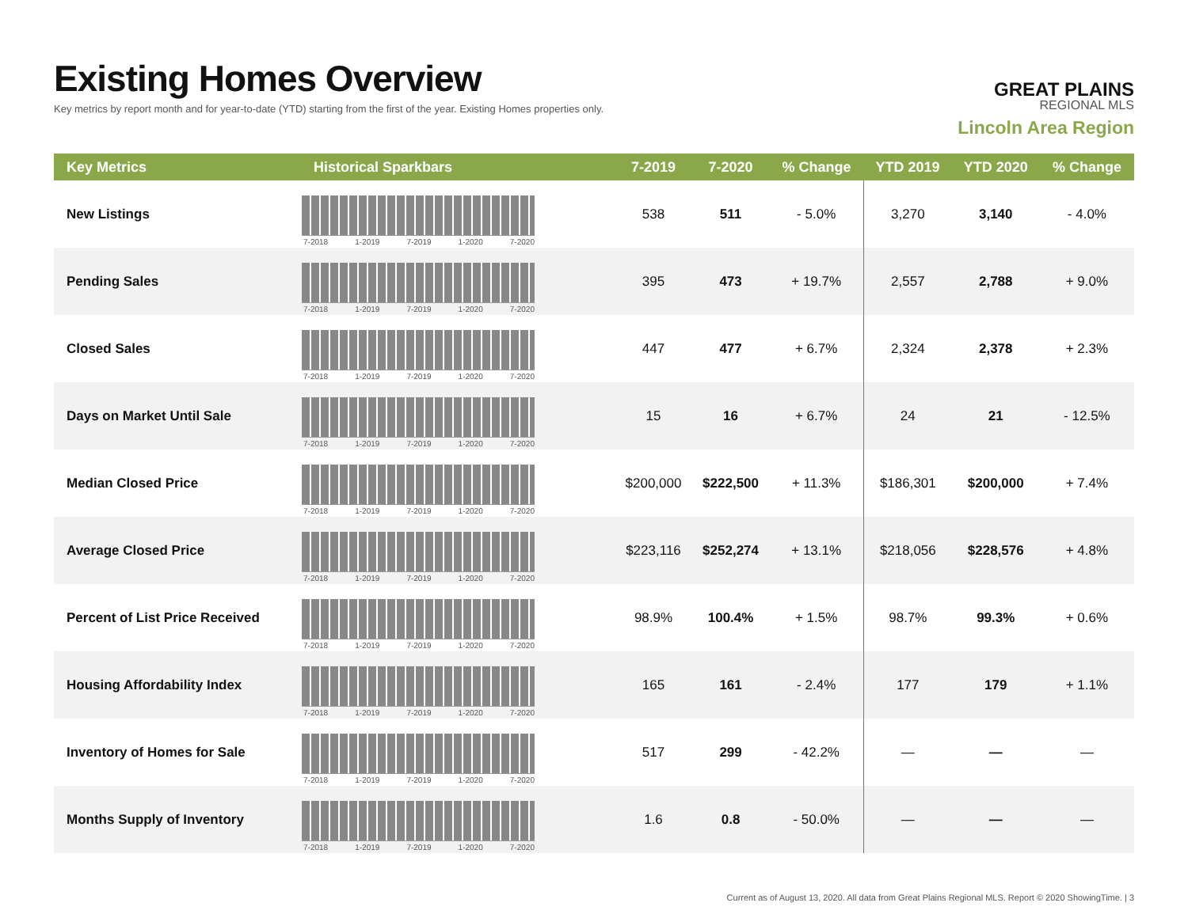Existing Homes Overview
Key metrics by report month and for year-to-date (YTD) starting from the first of the year. Existing Homes properties only.
GREAT PLAINS
REGIONAL MLS
Lincoln Area Region
| Key Metrics | Historical Sparkbars | 7-2019 | 7-2020 | % Change | YTD 2019 | YTD 2020 | % Change |
| --- | --- | --- | --- | --- | --- | --- | --- |
| New Listings | 7-2018 1-2019 7-2019 1-2020 7-2020 | 538 | 511 | - 5.0% | 3,270 | 3,140 | - 4.0% |
| Pending Sales | 7-2018 1-2019 7-2019 1-2020 7-2020 | 395 | 473 | + 19.7% | 2,557 | 2,788 | + 9.0% |
| Closed Sales | 7-2018 1-2019 7-2019 1-2020 7-2020 | 447 | 477 | + 6.7% | 2,324 | 2,378 | + 2.3% |
| Days on Market Until Sale | 7-2018 1-2019 7-2019 1-2020 7-2020 | 15 | 16 | + 6.7% | 24 | 21 | - 12.5% |
| Median Closed Price | 7-2018 1-2019 7-2019 1-2020 7-2020 | $200,000 | $222,500 | + 11.3% | $186,301 | $200,000 | + 7.4% |
| Average Closed Price | 7-2018 1-2019 7-2019 1-2020 7-2020 | $223,116 | $252,274 | + 13.1% | $218,056 | $228,576 | + 4.8% |
| Percent of List Price Received | 7-2018 1-2019 7-2019 1-2020 7-2020 | 98.9% | 100.4% | + 1.5% | 98.7% | 99.3% | + 0.6% |
| Housing Affordability Index | 7-2018 1-2019 7-2019 1-2020 7-2020 | 165 | 161 | - 2.4% | 177 | 179 | + 1.1% |
| Inventory of Homes for Sale | 7-2018 1-2019 7-2019 1-2020 7-2020 | 517 | 299 | - 42.2% | — | — | — |
| Months Supply of Inventory | 7-2018 1-2019 7-2019 1-2020 7-2020 | 1.6 | 0.8 | - 50.0% | — | — | — |
Current as of August 13, 2020. All data from Great Plains Regional MLS. Report © 2020 ShowingTime. | 3